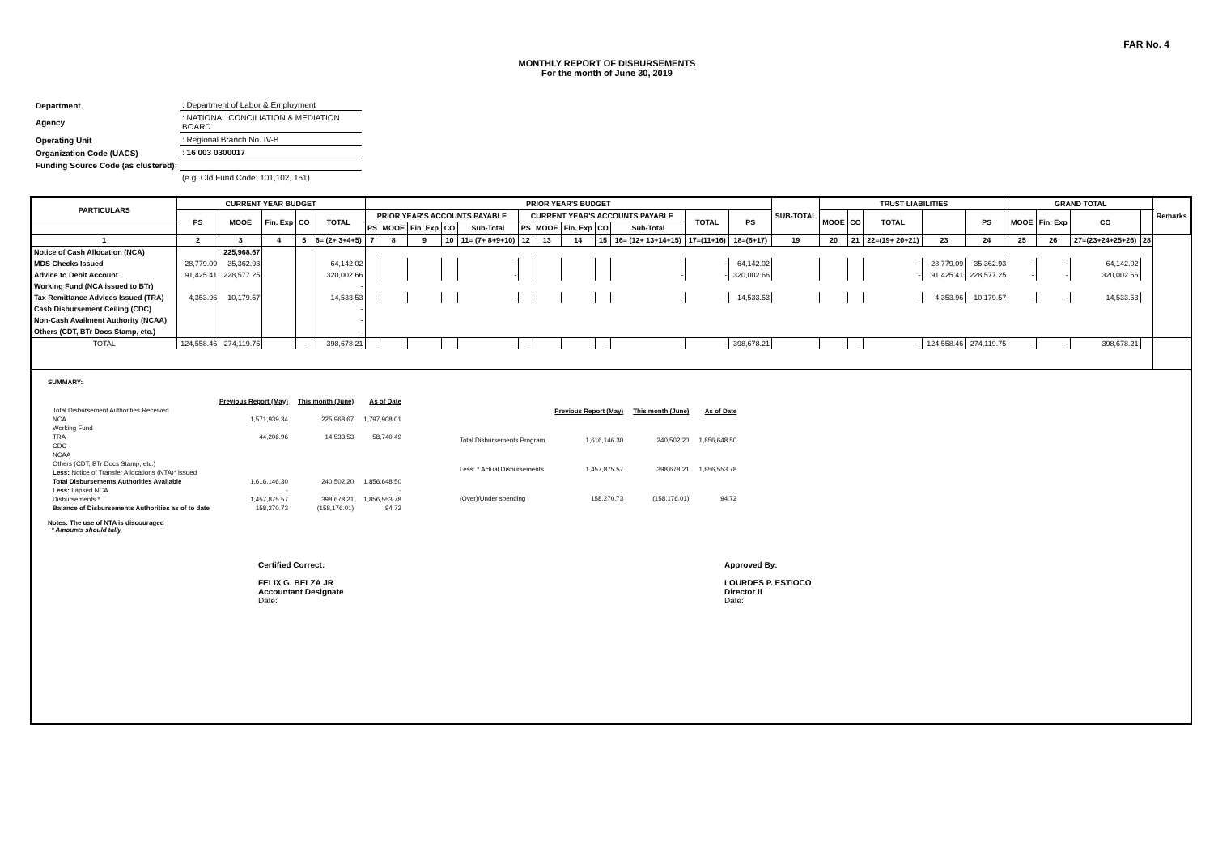FAR No. 4
MONTHLY REPORT OF DISBURSEMENTS
For the month of June 30, 2019
| Department | : Department of Labor & Employment |
| Agency | : NATIONAL CONCILIATION & MEDIATION BOARD |
| Operating Unit | : Regional Branch No. IV-B |
| Organization Code (UACS) | : 16 003 0300017 |
| Funding Source Code (as clustered): | |
| | (e.g. Old Fund Code: 101,102, 151) |
| PARTICULARS | CURRENT YEAR BUDGET | | | | | PRIOR YEAR'S BUDGET | | | | | | | | | | | | SUB-TOTAL | TRUST LIABILITIES | | | | | GRAND TOTAL | | | | Remarks |
| --- | --- | --- | --- | --- | --- | --- | --- | --- | --- | --- | --- | --- | --- | --- | --- | --- | --- | --- | --- | --- | --- | --- | --- | --- | --- | --- | --- | --- |
| | PS | MOOE | Fin. Exp | CO | TOTAL | PRIOR YEAR'S ACCOUNTS PAYABLE | | | | | CURRENT YEAR'S ACCOUNTS PAYABLE | | | | | TOTAL | PS | | MOOE | CO | TOTAL | | PS | MOOE | Fin. Exp | CO | | |
| | | | | | | PS | MOOE | Fin. Exp | CO | Sub-Total | PS | MOOE | Fin. Exp | CO | Sub-Total | | | | | | | | | | | | | |
| 1 | 2 | 3 | 4 | 5 | 6= (2+ 3+4+5) | 7 | 8 | 9 | 10 | 11= (7+ 8+9+10) | 12 | 13 | 14 | 15 | 16= (12+ 13+14+15) | 17=(11+16) | 18=(6+17) | 19 | 20 | 21 | 22=(19+ 20+21) | 23 | 24 | 25 | 26 | 27=(23+24+25+26) | 28 | |
| Notice of Cash Allocation (NCA) | | 225,968.67 | | | | | | | | | | | | | | | | | | | | | | | | | | |
| MDS Checks Issued | 28,779.09 | 35,362.93 | | | 64,142.02 | | | | | - | | | | | - | - | 64,142.02 | | | | - | 28,779.09 | 35,362.93 | - | - | 64,142.02 | | |
| Advice to Debit Account | 91,425.41 | 228,577.25 | | | 320,002.66 | | | | | - | | | | | - | - | 320,002.66 | | | | - | 91,425.41 | 228,577.25 | - | - | 320,002.66 | | |
| Working Fund (NCA issued to BTr) | | | | | - | | | | | | | | | | | | | | | | | | | | | | | |
| Tax Remittance Advices Issued (TRA) | 4,353.96 | 10,179.57 | | | 14,533.53 | | | | | - | | | | | - | - | 14,533.53 | | | | - | 4,353.96 | 10,179.57 | - | - | 14,533.53 | | |
| Cash Disbursement Ceiling (CDC) | | | | | - | | | | | | | | | | | | | | | | | | | | | | | |
| Non-Cash Availment Authority (NCAA) | | | | | - | | | | | | | | | | | | | | | | | | | | | | | |
| Others (CDT, BTr Docs Stamp, etc.) | | | | | - | | | | | | | | | | | | | | | | | | | | | | | |
| TOTAL | 124,558.46 | 274,119.75 | - | - | 398,678.21 | - | - | | - | - | - | - | - | - | - | - | 398,678.21 | - | - | - | - | 124,558.46 | 274,119.75 | - | - | 398,678.21 | | |
SUMMARY:
| | Previous Report (May) | This month (June) | As of Date |
| Total Disbursement Authorities Received | | | |
| NCA | 1,571,939.34 | 225,968.67 | 1,797,908.01 |
| Working Fund | | | |
| TRA | 44,206.96 | 14,533.53 | 58,740.49 |
| CDC | | | |
| NCAA | | | |
| Others (CDT, BTr Docs Stamp, etc.) | | | |
| Less: Notice of Transfer Allocations (NTA)* issued | | | |
| Total Disbursements Authorities Available | 1,616,146.30 | 240,502.20 | 1,856,648.50 |
| Less: Lapsed NCA | - | | - |
| Disbursements * | 1,457,875.57 | 398,678.21 | 1,856,553.78 |
| Balance of Disbursements Authorities as of to date | 158,270.73 | (158,176.01) | 94.72 |
| | Previous Report (May) | This month (June) | As of Date |
| Total Disbursements Program | 1,616,146.30 | 240,502.20 | 1,856,648.50 |
| Less: * Actual Disbursements | 1,457,875.57 | 398,678.21 | 1,856,553.78 |
| (Over)/Under spending | 158,270.73 | (158,176.01) | 94.72 |
Notes: The use of NTA is discouraged
* Amounts should tally
Certified Correct:
FELIX G. BELZA JR
Accountant Designate
Date:
Approved By:
LOURDES P. ESTIOCO
Director II
Date: